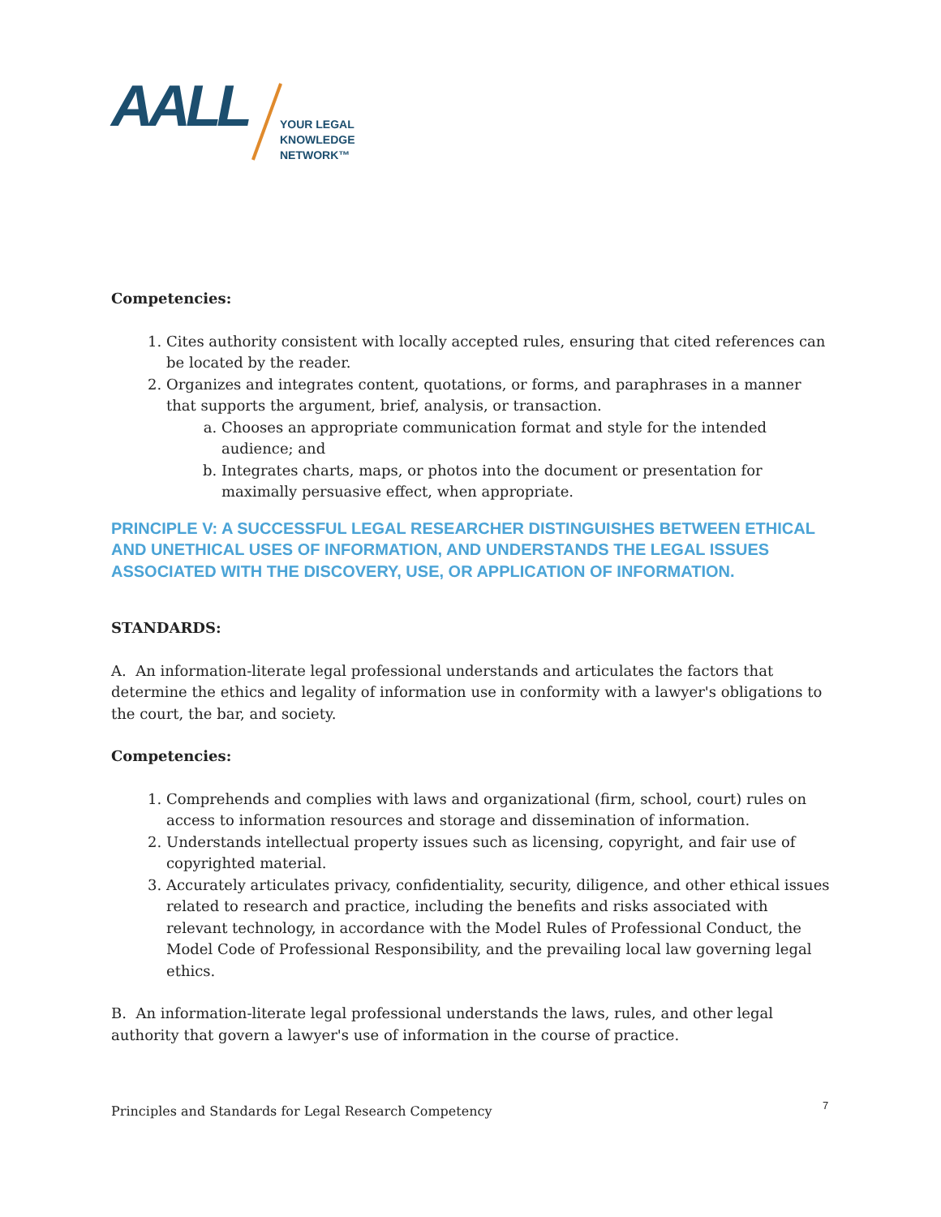AALL
YOUR LEGAL
KNOWLEDGE
NETWORK™
Competencies:
1. Cites authority consistent with locally accepted rules, ensuring that cited references can be located by the reader.
2. Organizes and integrates content, quotations, or forms, and paraphrases in a manner that supports the argument, brief, analysis, or transaction.
a. Chooses an appropriate communication format and style for the intended audience; and
b. Integrates charts, maps, or photos into the document or presentation for maximally persuasive effect, when appropriate.
PRINCIPLE V: A SUCCESSFUL LEGAL RESEARCHER DISTINGUISHES BETWEEN ETHICAL AND UNETHICAL USES OF INFORMATION, AND UNDERSTANDS THE LEGAL ISSUES ASSOCIATED WITH THE DISCOVERY, USE, OR APPLICATION OF INFORMATION.
STANDARDS:
A. An information-literate legal professional understands and articulates the factors that determine the ethics and legality of information use in conformity with a lawyer's obligations to the court, the bar, and society.
Competencies:
1. Comprehends and complies with laws and organizational (firm, school, court) rules on access to information resources and storage and dissemination of information.
2. Understands intellectual property issues such as licensing, copyright, and fair use of copyrighted material.
3. Accurately articulates privacy, confidentiality, security, diligence, and other ethical issues related to research and practice, including the benefits and risks associated with relevant technology, in accordance with the Model Rules of Professional Conduct, the Model Code of Professional Responsibility, and the prevailing local law governing legal ethics.
B. An information-literate legal professional understands the laws, rules, and other legal authority that govern a lawyer's use of information in the course of practice.
Principles and Standards for Legal Research Competency
7